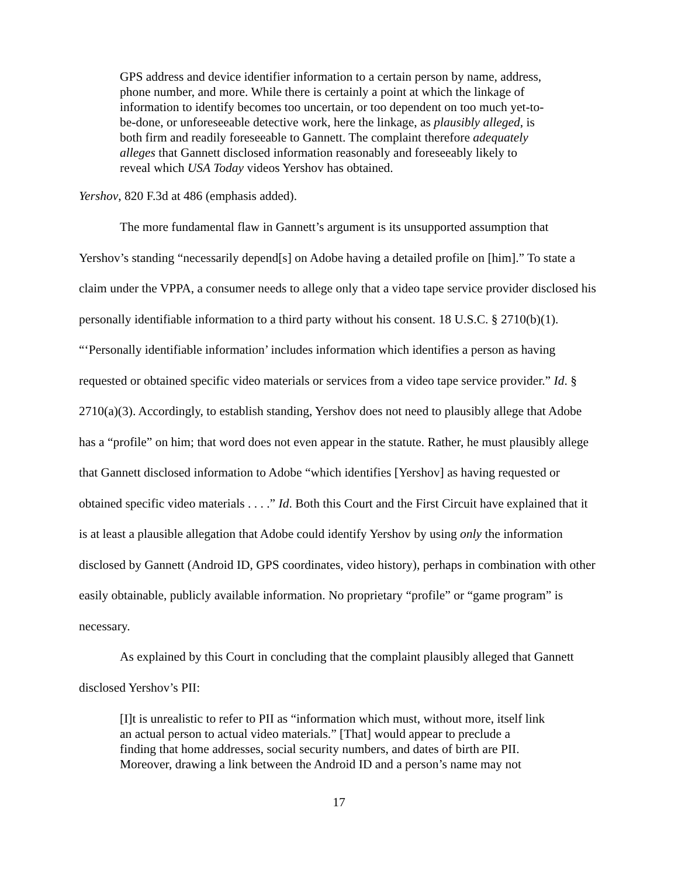GPS address and device identifier information to a certain person by name, address, phone number, and more. While there is certainly a point at which the linkage of information to identify becomes too uncertain, or too dependent on too much yet-to-be-done, or unforeseeable detective work, here the linkage, as plausibly alleged, is both firm and readily foreseeable to Gannett. The complaint therefore adequately alleges that Gannett disclosed information reasonably and foreseeably likely to reveal which USA Today videos Yershov has obtained.
Yershov, 820 F.3d at 486 (emphasis added).
The more fundamental flaw in Gannett’s argument is its unsupported assumption that Yershov’s standing “necessarily depend[s] on Adobe having a detailed profile on [him].” To state a claim under the VPPA, a consumer needs to allege only that a video tape service provider disclosed his personally identifiable information to a third party without his consent. 18 U.S.C. § 2710(b)(1). “‘Personally identifiable information’ includes information which identifies a person as having requested or obtained specific video materials or services from a video tape service provider.” Id. § 2710(a)(3). Accordingly, to establish standing, Yershov does not need to plausibly allege that Adobe has a “profile” on him; that word does not even appear in the statute. Rather, he must plausibly allege that Gannett disclosed information to Adobe “which identifies [Yershov] as having requested or obtained specific video materials . . . .” Id. Both this Court and the First Circuit have explained that it is at least a plausible allegation that Adobe could identify Yershov by using only the information disclosed by Gannett (Android ID, GPS coordinates, video history), perhaps in combination with other easily obtainable, publicly available information. No proprietary “profile” or “game program” is necessary.
As explained by this Court in concluding that the complaint plausibly alleged that Gannett disclosed Yershov’s PII:
[I]t is unrealistic to refer to PII as “information which must, without more, itself link an actual person to actual video materials.” [That] would appear to preclude a finding that home addresses, social security numbers, and dates of birth are PII. Moreover, drawing a link between the Android ID and a person’s name may not
17